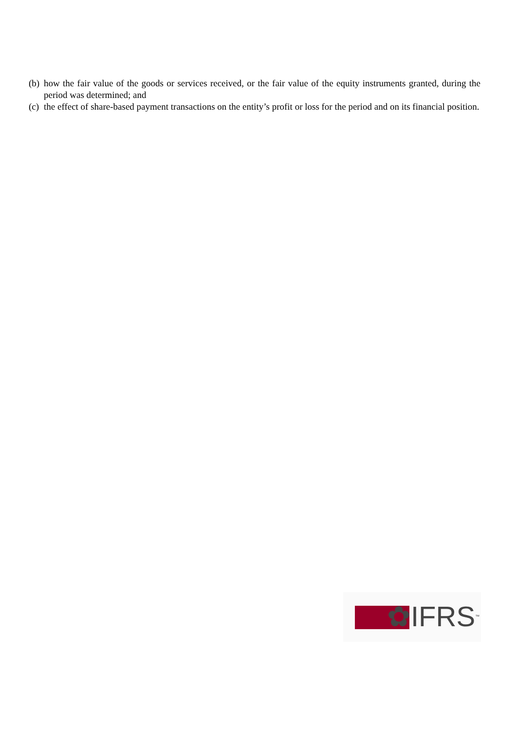(b) how the fair value of the goods or services received, or the fair value of the equity instruments granted, during the period was determined; and
(c) the effect of share-based payment transactions on the entity’s profit or loss for the period and on its financial position.
✿IFRS<sup>™</sup>